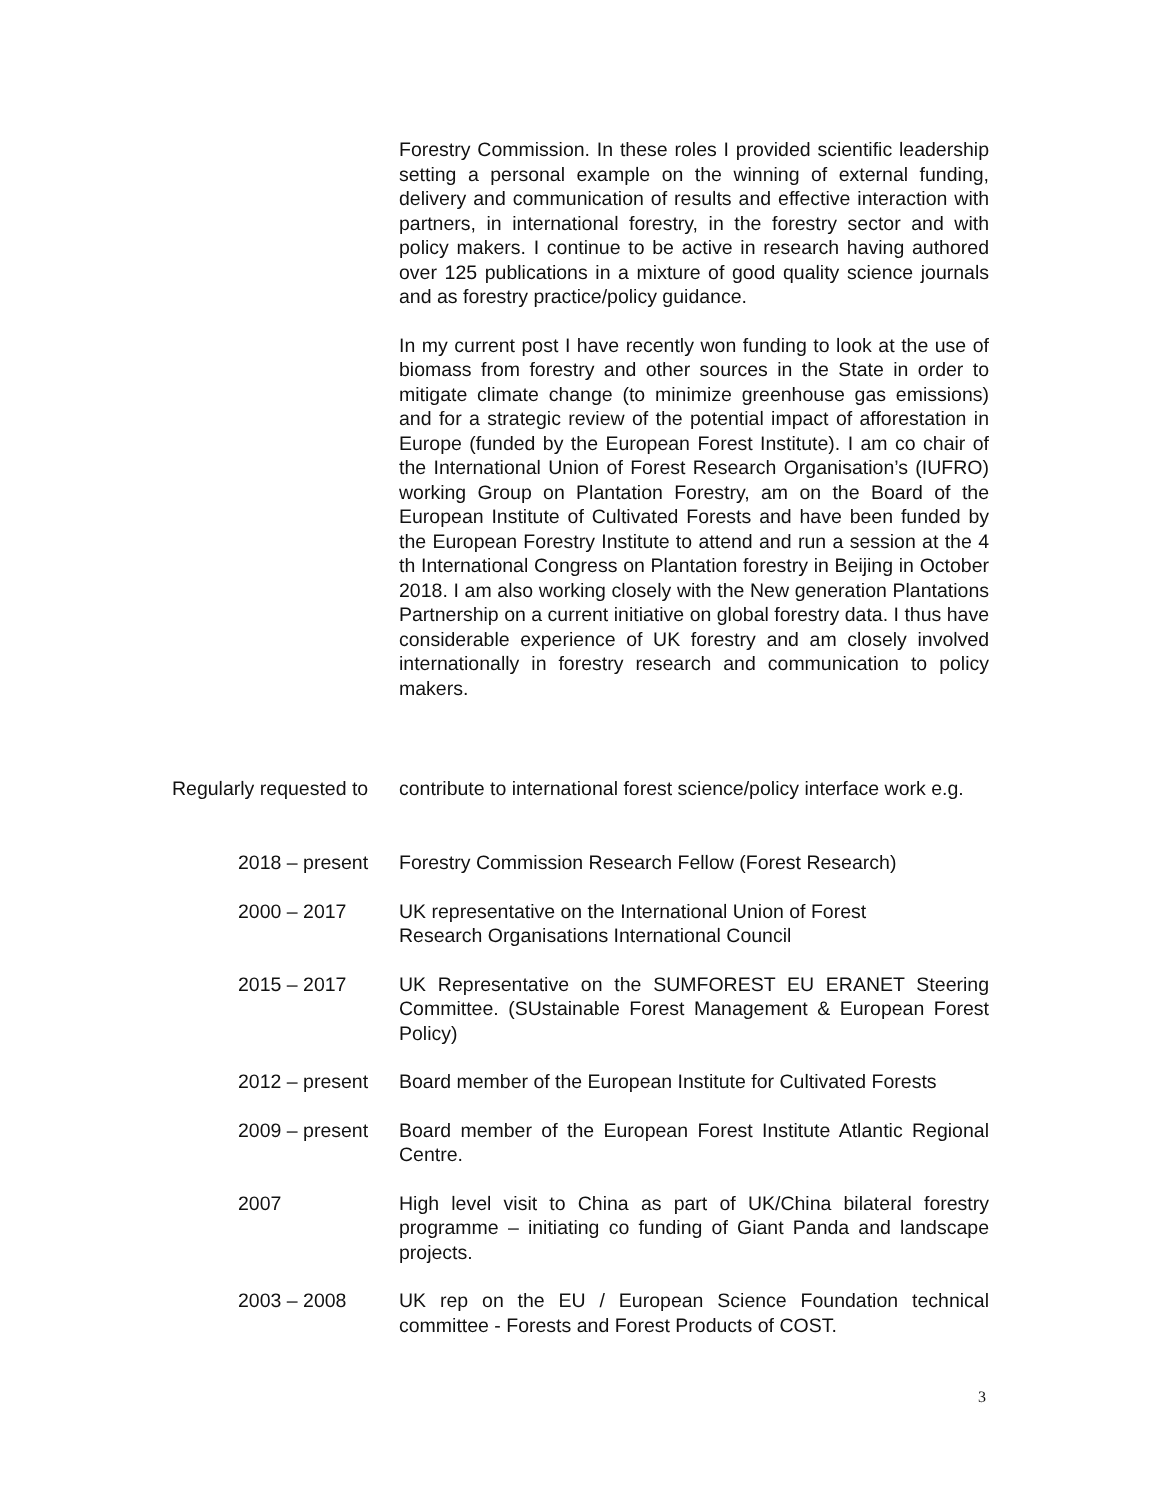Forestry Commission. In these roles I provided scientific leadership setting a personal example on the winning of external funding, delivery and communication of results and effective interaction with partners, in international forestry, in the forestry sector and with policy makers. I continue to be active in research having authored over 125 publications in a mixture of good quality science journals and as forestry practice/policy guidance.
In my current post I have recently won funding to look at the use of biomass from forestry and other sources in the State in order to mitigate climate change (to minimize greenhouse gas emissions) and for a strategic review of the potential impact of afforestation in Europe (funded by the European Forest Institute). I am co chair of the International Union of Forest Research Organisation’s (IUFRO) working Group on Plantation Forestry, am on the Board of the European Institute of Cultivated Forests and have been funded by the European Forestry Institute to attend and run a session at the 4 th International Congress on Plantation forestry in Beijing in October 2018. I am also working closely with the New generation Plantations Partnership on a current initiative on global forestry data. I thus have considerable experience of UK forestry and am closely involved internationally in forestry research and communication to policy makers.
Regularly requested to contribute to international forest science/policy interface work e.g.
2018 – present Forestry Commission Research Fellow (Forest Research)
2000 – 2017 UK representative on the International Union of Forest
Research Organisations International Council
2015 – 2017 UK Representative on the SUMFOREST EU ERANET Steering Committee. (SUstainable Forest Management & European Forest Policy)
2012 – present Board member of the European Institute for Cultivated Forests
2009 – present Board member of the European Forest Institute Atlantic Regional Centre.
2007 High level visit to China as part of UK/China bilateral forestry programme – initiating co funding of Giant Panda and landscape projects.
2003 – 2008 UK rep on the EU / European Science Foundation technical committee - Forests and Forest Products of COST.
3